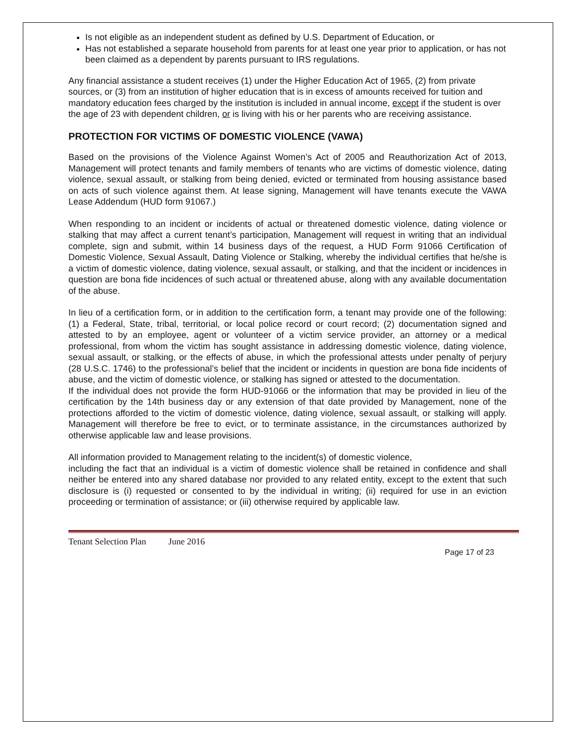Is not eligible as an independent student as defined by U.S. Department of Education, or
Has not established a separate household from parents for at least one year prior to application, or has not been claimed as a dependent by parents pursuant to IRS regulations.
Any financial assistance a student receives (1) under the Higher Education Act of 1965, (2) from private sources, or (3) from an institution of higher education that is in excess of amounts received for tuition and mandatory education fees charged by the institution is included in annual income, except if the student is over the age of 23 with dependent children, or is living with his or her parents who are receiving assistance.
PROTECTION FOR VICTIMS OF DOMESTIC VIOLENCE (VAWA)
Based on the provisions of the Violence Against Women’s Act of 2005 and Reauthorization Act of 2013, Management will protect tenants and family members of tenants who are victims of domestic violence, dating violence, sexual assault, or stalking from being denied, evicted or terminated from housing assistance based on acts of such violence against them. At lease signing, Management will have tenants execute the VAWA Lease Addendum (HUD form 91067.)
When responding to an incident or incidents of actual or threatened domestic violence, dating violence or stalking that may affect a current tenant’s participation, Management will request in writing that an individual complete, sign and submit, within 14 business days of the request, a HUD Form 91066 Certification of Domestic Violence, Sexual Assault, Dating Violence or Stalking, whereby the individual certifies that he/she is a victim of domestic violence, dating violence, sexual assault, or stalking, and that the incident or incidences in question are bona fide incidences of such actual or threatened abuse, along with any available documentation of the abuse.
In lieu of a certification form, or in addition to the certification form, a tenant may provide one of the following: (1) a Federal, State, tribal, territorial, or local police record or court record; (2) documentation signed and attested to by an employee, agent or volunteer of a victim service provider, an attorney or a medical professional, from whom the victim has sought assistance in addressing domestic violence, dating violence, sexual assault, or stalking, or the effects of abuse, in which the professional attests under penalty of perjury (28 U.S.C. 1746) to the professional’s belief that the incident or incidents in question are bona fide incidents of abuse, and the victim of domestic violence, or stalking has signed or attested to the documentation.
If the individual does not provide the form HUD-91066 or the information that may be provided in lieu of the certification by the 14th business day or any extension of that date provided by Management, none of the protections afforded to the victim of domestic violence, dating violence, sexual assault, or stalking will apply. Management will therefore be free to evict, or to terminate assistance, in the circumstances authorized by otherwise applicable law and lease provisions.
All information provided to Management relating to the incident(s) of domestic violence,
including the fact that an individual is a victim of domestic violence shall be retained in confidence and shall neither be entered into any shared database nor provided to any related entity, except to the extent that such disclosure is (i) requested or consented to by the individual in writing; (ii) required for use in an eviction proceeding or termination of assistance; or (iii) otherwise required by applicable law.
Tenant Selection Plan June 2016
Page 17 of 23